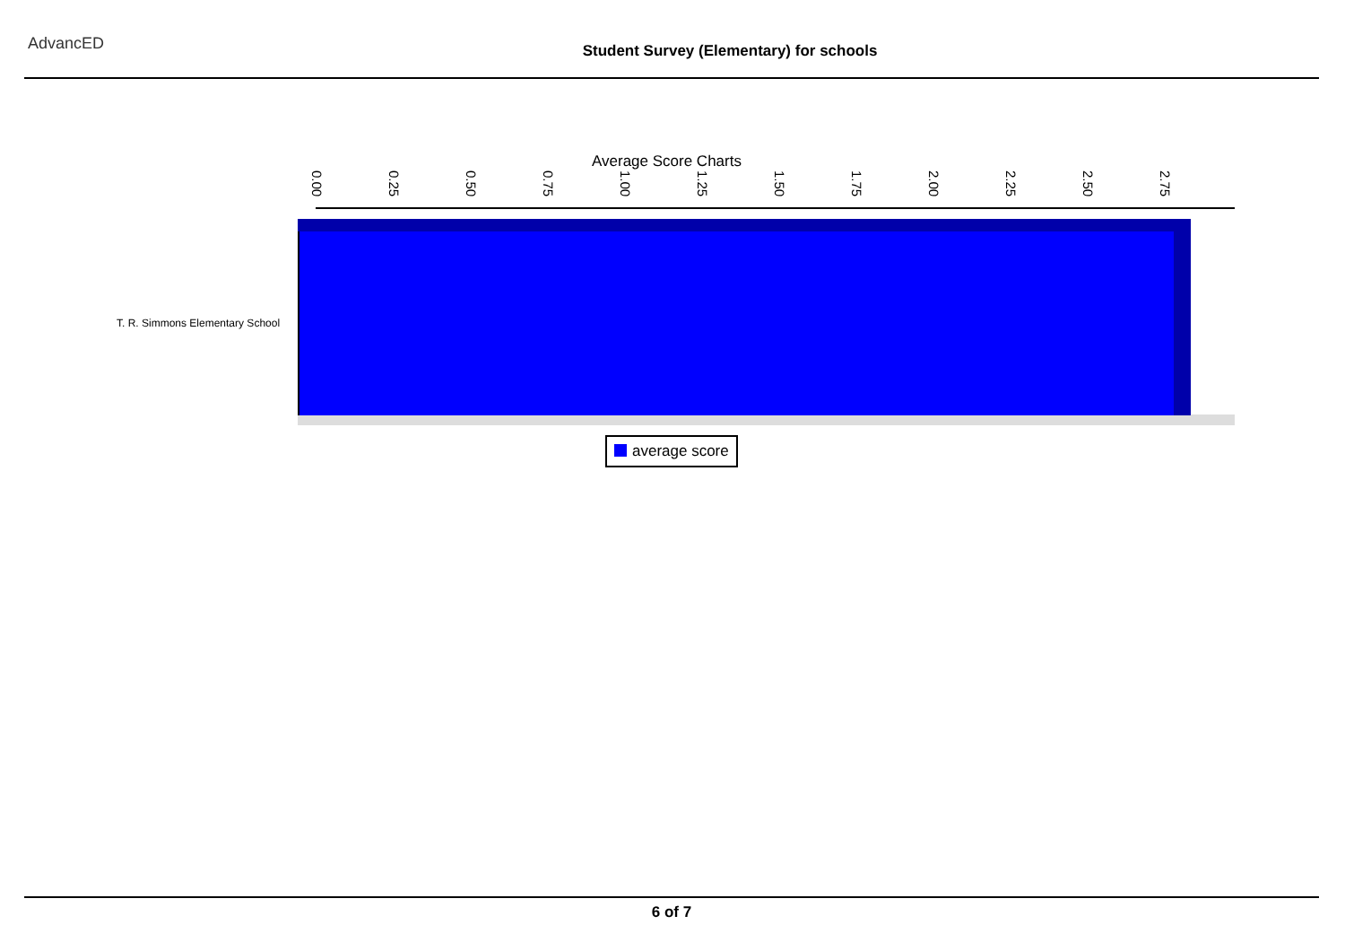AdvancED
Student Survey (Elementary) for schools
Average Score Charts
0.00 0.25 0.50 0.75 1.00 1.25 1.50 1.75 2.00 2.25 2.50 2.75
T. R. Simmons Elementary School
average score
6 of 7